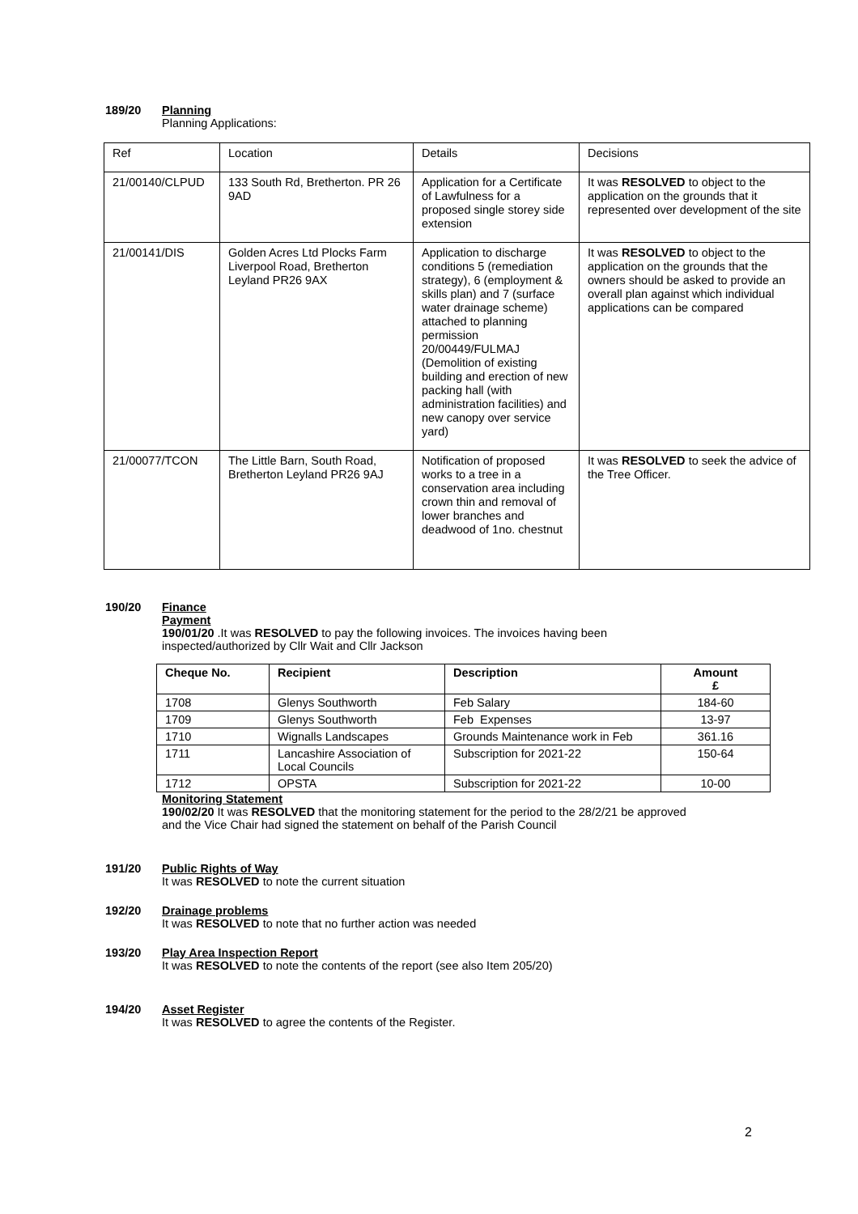189/20 Planning
Planning Applications:
| Ref | Location | Details | Decisions |
| 21/00140/CLPUD | 133 South Rd, Bretherton. PR 26 9AD | Application for a Certificate of Lawfulness for a proposed single storey side extension | It was RESOLVED to object to the application on the grounds that it represented over development of the site |
| 21/00141/DIS | Golden Acres Ltd Plocks Farm Liverpool Road, Bretherton Leyland PR26 9AX | Application to discharge conditions 5 (remediation strategy), 6 (employment & skills plan) and 7 (surface water drainage scheme) attached to planning permission 20/00449/FULMAJ (Demolition of existing building and erection of new packing hall (with administration facilities) and new canopy over service yard) | It was RESOLVED to object to the application on the grounds that the owners should be asked to provide an overall plan against which individual applications can be compared |
| 21/00077/TCON | The Little Barn, South Road, Bretherton Leyland PR26 9AJ | Notification of proposed works to a tree in a conservation area including crown thin and removal of lower branches and deadwood of 1no. chestnut | It was RESOLVED to seek the advice of the Tree Officer. |
190/20 Finance
Payment
190/01/20 .It was RESOLVED to pay the following invoices. The invoices having been
inspected/authorized by Cllr Wait and Cllr Jackson
| Cheque No. | Recipient | Description | Amount £ |
| --- | --- | --- | --- |
| 1708 | Glenys Southworth | Feb Salary | 184-60 |
| 1709 | Glenys Southworth | Feb Expenses | 13-97 |
| 1710 | Wignalls Landscapes | Grounds Maintenance work in Feb | 361.16 |
| 1711 | Lancashire Association of Local Councils | Subscription for 2021-22 | 150-64 |
| 1712 | OPSTA | Subscription for 2021-22 | 10-00 |
Monitoring Statement
190/02/20 It was RESOLVED that the monitoring statement for the period to the 28/2/21 be approved
and the Vice Chair had signed the statement on behalf of the Parish Council
191/20 Public Rights of Way
It was RESOLVED to note the current situation
192/20 Drainage problems
It was RESOLVED to note that no further action was needed
193/20 Play Area Inspection Report
It was RESOLVED to note the contents of the report (see also Item 205/20)
194/20 Asset Register
It was RESOLVED to agree the contents of the Register.
2